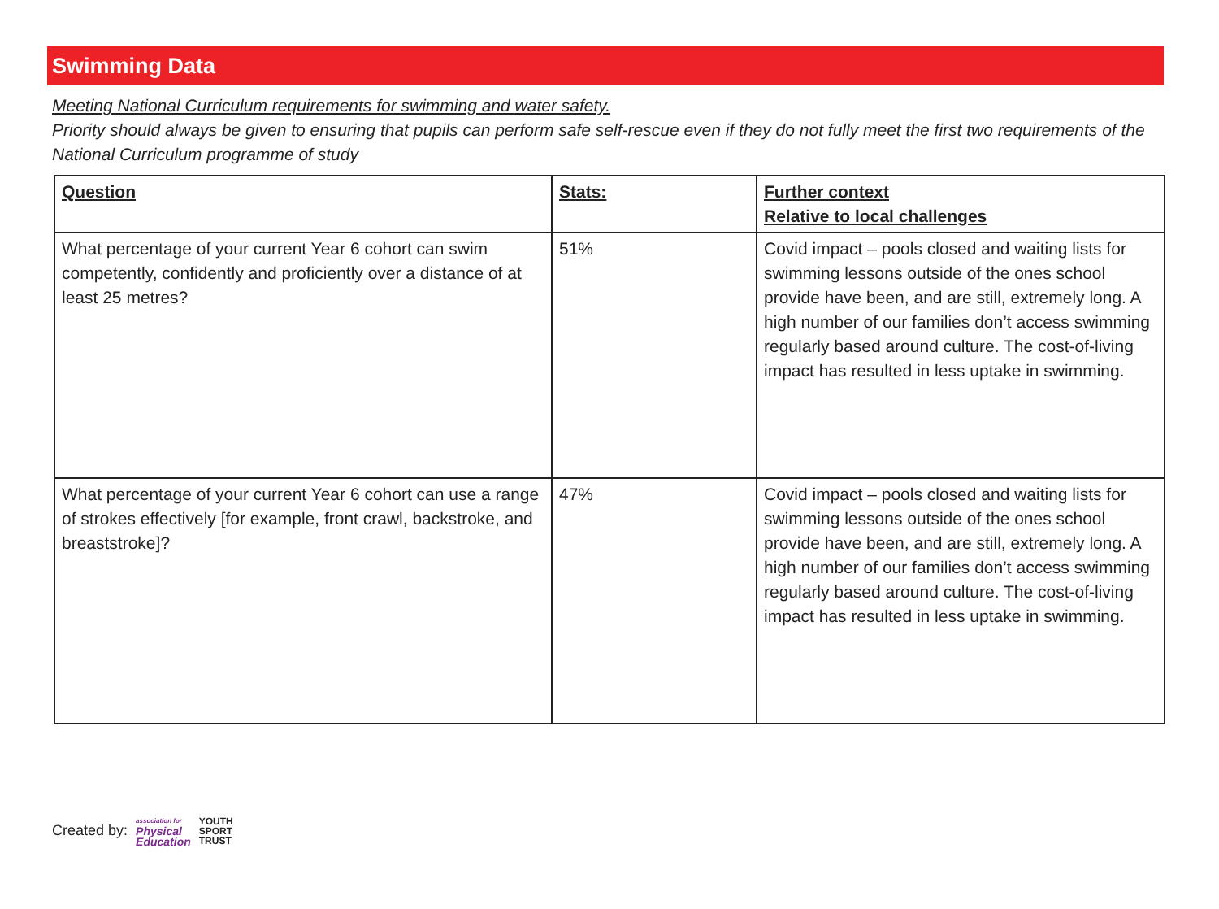Swimming Data
Meeting National Curriculum requirements for swimming and water safety.
Priority should always be given to ensuring that pupils can perform safe self-rescue even if they do not fully meet the first two requirements of the National Curriculum programme of study
| Question | Stats: | Further context Relative to local challenges |
| --- | --- | --- |
| What percentage of your current Year 6 cohort can swim competently, confidently and proficiently over a distance of at least 25 metres? | 51% | Covid impact – pools closed and waiting lists for swimming lessons outside of the ones school provide have been, and are still, extremely long. A high number of our families don’t access swimming regularly based around culture. The cost-of-living impact has resulted in less uptake in swimming. |
| What percentage of your current Year 6 cohort can use a range of strokes effectively [for example, front crawl, backstroke, and breaststroke]? | 47% | Covid impact – pools closed and waiting lists for swimming lessons outside of the ones school provide have been, and are still, extremely long. A high number of our families don’t access swimming regularly based around culture. The cost-of-living impact has resulted in less uptake in swimming. |
Created by: association for
Physical
Education YOUTH
SPORT
TRUST